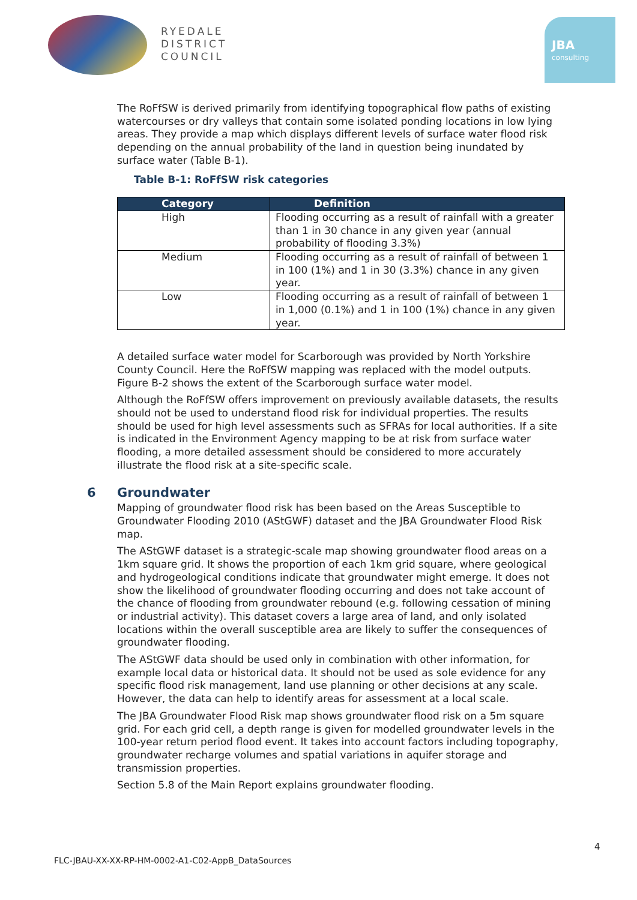RYEDALE
DISTRICT
COUNCIL
JBA
consulting
The RoFfSW is derived primarily from identifying topographical flow paths of existing watercourses or dry valleys that contain some isolated ponding locations in low lying areas. They provide a map which displays different levels of surface water flood risk depending on the annual probability of the land in question being inundated by surface water (Table B-1).
Table B-1: RoFfSW risk categories
| Category | Definition |
| --- | --- |
| High | Flooding occurring as a result of rainfall with a greater than 1 in 30 chance in any given year (annual probability of flooding 3.3%) |
| Medium | Flooding occurring as a result of rainfall of between 1 in 100 (1%) and 1 in 30 (3.3%) chance in any given year. |
| Low | Flooding occurring as a result of rainfall of between 1 in 1,000 (0.1%) and 1 in 100 (1%) chance in any given year. |
A detailed surface water model for Scarborough was provided by North Yorkshire County Council. Here the RoFfSW mapping was replaced with the model outputs. Figure B-2 shows the extent of the Scarborough surface water model.
Although the RoFfSW offers improvement on previously available datasets, the results should not be used to understand flood risk for individual properties. The results should be used for high level assessments such as SFRAs for local authorities. If a site is indicated in the Environment Agency mapping to be at risk from surface water flooding, a more detailed assessment should be considered to more accurately illustrate the flood risk at a site-specific scale.
6 Groundwater
Mapping of groundwater flood risk has been based on the Areas Susceptible to Groundwater Flooding 2010 (AStGWF) dataset and the JBA Groundwater Flood Risk map.
The AStGWF dataset is a strategic-scale map showing groundwater flood areas on a 1km square grid. It shows the proportion of each 1km grid square, where geological and hydrogeological conditions indicate that groundwater might emerge. It does not show the likelihood of groundwater flooding occurring and does not take account of the chance of flooding from groundwater rebound (e.g. following cessation of mining or industrial activity). This dataset covers a large area of land, and only isolated locations within the overall susceptible area are likely to suffer the consequences of groundwater flooding.
The AStGWF data should be used only in combination with other information, for example local data or historical data. It should not be used as sole evidence for any specific flood risk management, land use planning or other decisions at any scale. However, the data can help to identify areas for assessment at a local scale.
The JBA Groundwater Flood Risk map shows groundwater flood risk on a 5m square grid. For each grid cell, a depth range is given for modelled groundwater levels in the 100-year return period flood event. It takes into account factors including topography, groundwater recharge volumes and spatial variations in aquifer storage and transmission properties.
Section 5.8 of the Main Report explains groundwater flooding.
4
FLC-JBAU-XX-XX-RP-HM-0002-A1-C02-AppB_DataSources